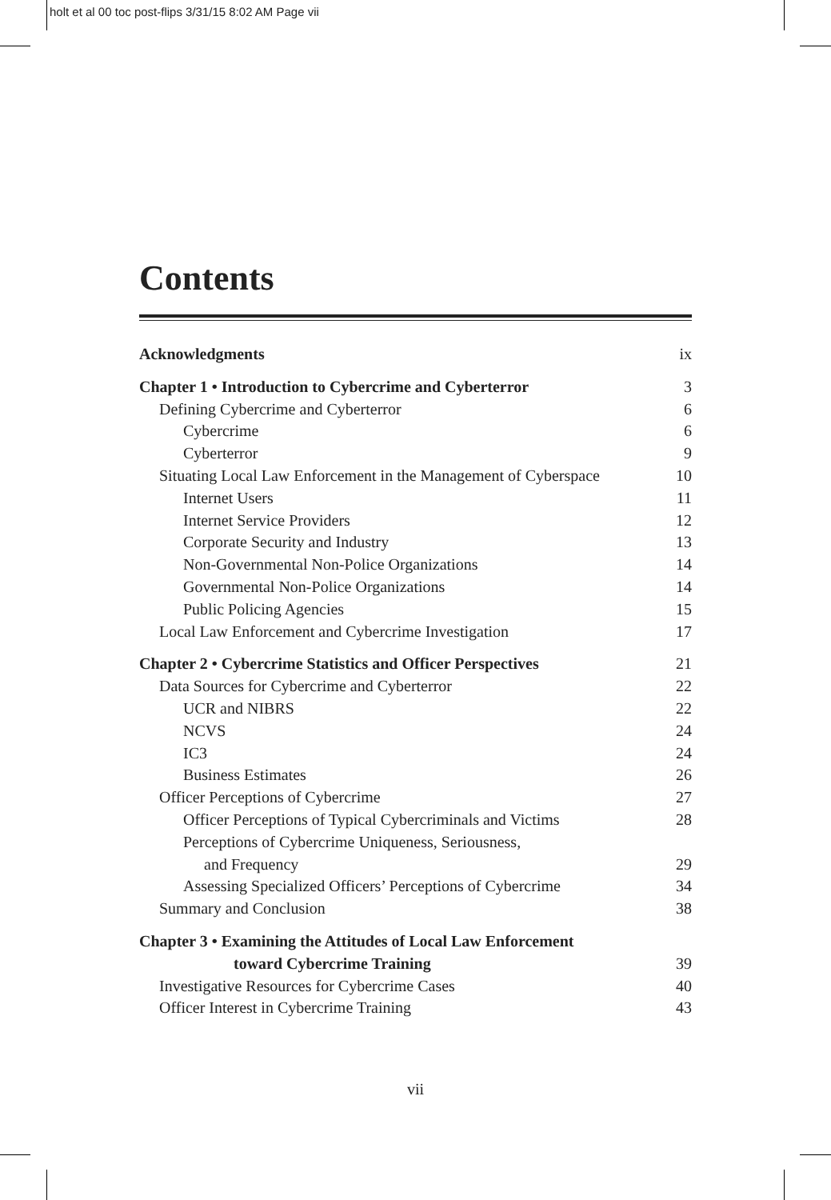holt et al 00 toc post-flips 3/31/15 8:02 AM Page vii
Contents
Acknowledgments ix
Chapter 1 • Introduction to Cybercrime and Cyberterror 3
Defining Cybercrime and Cyberterror 6
Cybercrime 6
Cyberterror 9
Situating Local Law Enforcement in the Management of Cyberspace 10
Internet Users 11
Internet Service Providers 12
Corporate Security and Industry 13
Non-Governmental Non-Police Organizations 14
Governmental Non-Police Organizations 14
Public Policing Agencies 15
Local Law Enforcement and Cybercrime Investigation 17
Chapter 2 • Cybercrime Statistics and Officer Perspectives 21
Data Sources for Cybercrime and Cyberterror 22
UCR and NIBRS 22
NCVS 24
IC3 24
Business Estimates 26
Officer Perceptions of Cybercrime 27
Officer Perceptions of Typical Cybercriminals and Victims 28
Perceptions of Cybercrime Uniqueness, Seriousness,
and Frequency 29
Assessing Specialized Officers’ Perceptions of Cybercrime 34
Summary and Conclusion 38
Chapter 3 • Examining the Attitudes of Local Law Enforcement
toward Cybercrime Training 39
Investigative Resources for Cybercrime Cases 40
Officer Interest in Cybercrime Training 43
vii